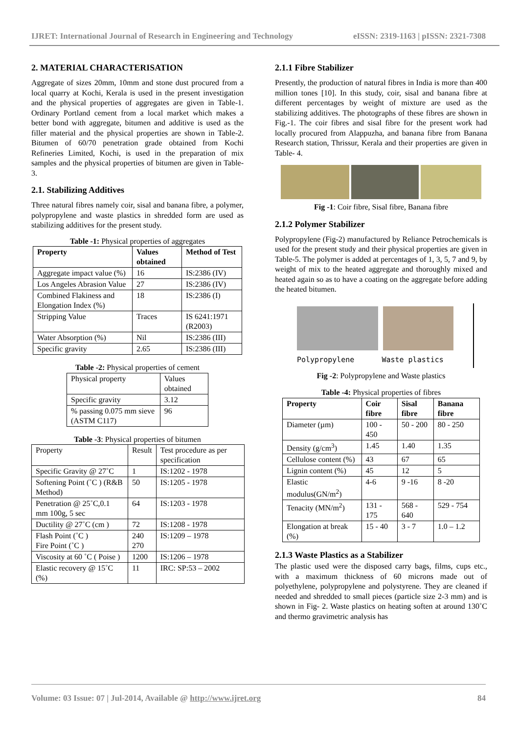IJRET: International Journal of Research in Engineering and Technology eISSN: 2319-1163 | pISSN: 2321-7308
2. MATERIAL CHARACTERISATION
Aggregate of sizes 20mm, 10mm and stone dust procured from a local quarry at Kochi, Kerala is used in the present investigation and the physical properties of aggregates are given in Table-1. Ordinary Portland cement from a local market which makes a better bond with aggregate, bitumen and additive is used as the filler material and the physical properties are shown in Table-2. Bitumen of 60/70 penetration grade obtained from Kochi Refineries Limited, Kochi, is used in the preparation of mix samples and the physical properties of bitumen are given in Table- 3.
2.1. Stabilizing Additives
Three natural fibres namely coir, sisal and banana fibre, a polymer, polypropylene and waste plastics in shredded form are used as stabilizing additives for the present study.
Table -1: Physical properties of aggregates
| Property | Values obtained | Method of Test |
| --- | --- | --- |
| Aggregate impact value (%) | 16 | IS:2386 (IV) |
| Los Angeles Abrasion Value | 27 | IS:2386 (IV) |
| Combined Flakiness and Elongation Index (%) | 18 | IS:2386 (I) |
| Stripping Value | Traces | IS 6241:1971 (R2003) |
| Water Absorption (%) | Nil | IS:2386 (III) |
| Specific gravity | 2.65 | IS:2386 (III) |
Table -2: Physical properties of cement
| Physical property | Values obtained |
| Specific gravity | 3.12 |
| % passing 0.075 mm sieve (ASTM C117) | 96 |
Table -3: Physical properties of bitumen
| Property | Result | Test procedure as per specification |
| Specific Gravity @ 27˚C | 1 | IS:1202 - 1978 |
| Softening Point (˚C ) (R&B Method) | 50 | IS:1205 - 1978 |
| Penetration @ 25˚C,0.1 mm 100g, 5 sec | 64 | IS:1203 - 1978 |
| Ductility @ 27˚C (cm ) | 72 | IS:1208 - 1978 |
| Flash Point (˚C ) Fire Point (˚C ) | 240 270 | IS:1209 – 1978 |
| Viscosity at 60 ˚C ( Poise ) | 1200 | IS:1206 – 1978 |
| Elastic recovery @ 15˚C (%) | 11 | IRC: SP:53 – 2002 |
2.1.1 Fibre Stabilizer
Presently, the production of natural fibres in India is more than 400 million tones [10]. In this study, coir, sisal and banana fibre at different percentages by weight of mixture are used as the stabilizing additives. The photographs of these fibres are shown in Fig.-1. The coir fibres and sisal fibre for the present work had locally procured from Alappuzha, and banana fibre from Banana Research station, Thrissur, Kerala and their properties are given in Table- 4.
Fig -1: Coir fibre, Sisal fibre, Banana fibre
2.1.2 Polymer Stabilizer
Polypropylene (Fig-2) manufactured by Reliance Petrochemicals is used for the present study and their physical properties are given in Table-5. The polymer is added at percentages of 1, 3, 5, 7 and 9, by weight of mix to the heated aggregate and thoroughly mixed and heated again so as to have a coating on the aggregate before adding the heated bitumen.
Polypropylene Waste plastics
Fig -2: Polypropylene and Waste plastics
Table -4: Physical properties of fibres
| Property | Coir fibre | Sisal fibre | Banana fibre |
| --- | --- | --- | --- |
| Diameter (µm) | 100 - 450 | 50 - 200 | 80 - 250 |
| Density (g/cm<sup>3</sup>) | 1.45 | 1.40 | 1.35 |
| Cellulose content (%) | 43 | 67 | 65 |
| Lignin content (%) | 45 | 12 | 5 |
| Elastic modulus(GN/m<sup>2</sup>) | 4-6 | 9 -16 | 8 -20 |
| Tenacity (MN/m<sup>2</sup>) | 131 - 175 | 568 - 640 | 529 - 754 |
| Elongation at break (%) | 15 - 40 | 3 - 7 | 1.0 – 1.2 |
2.1.3 Waste Plastics as a Stabilizer
The plastic used were the disposed carry bags, films, cups etc., with a maximum thickness of 60 microns made out of polyethylene, polypropylene and polystyrene. They are cleaned if needed and shredded to small pieces (particle size 2-3 mm) and is shown in Fig- 2. Waste plastics on heating soften at around 130˚C and thermo gravimetric analysis has
Volume: 03 Issue: 07 | Jul-2014, Available @ http://www.ijret.org 84